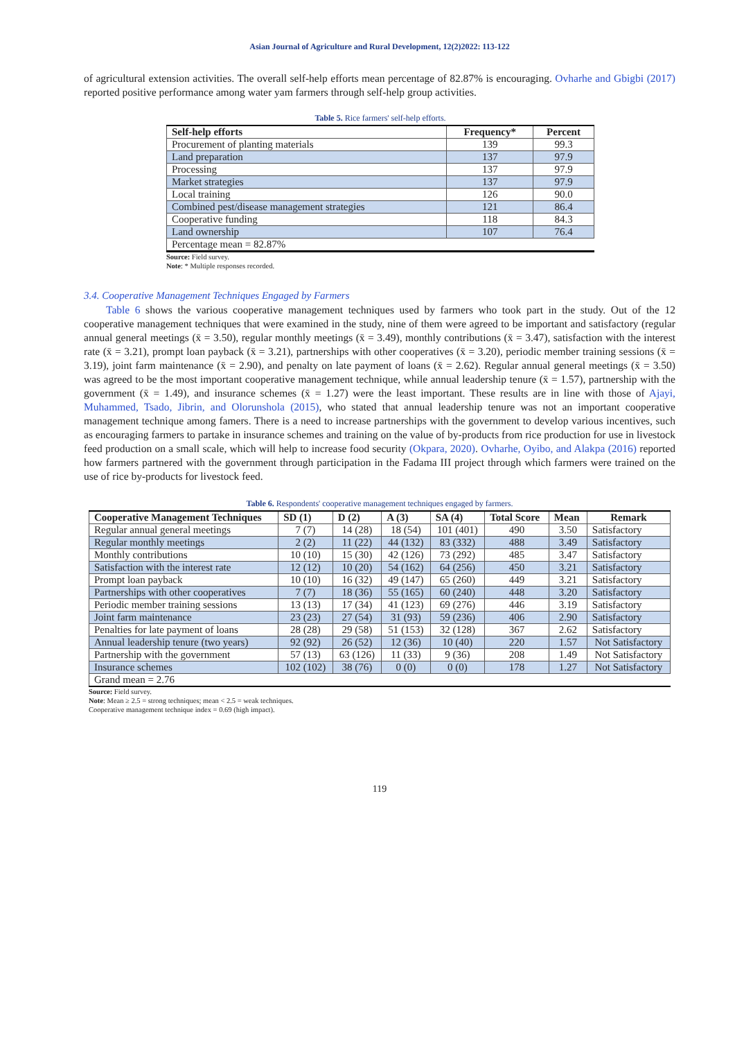Asian Journal of Agriculture and Rural Development, 12(2)2022: 113-122
of agricultural extension activities. The overall self-help efforts mean percentage of 82.87% is encouraging. Ovharhe and Gbigbi (2017) reported positive performance among water yam farmers through self-help group activities.
Table 5. Rice farmers' self-help efforts.
| Self-help efforts | Frequency* | Percent |
| --- | --- | --- |
| Procurement of planting materials | 139 | 99.3 |
| Land preparation | 137 | 97.9 |
| Processing | 137 | 97.9 |
| Market strategies | 137 | 97.9 |
| Local training | 126 | 90.0 |
| Combined pest/disease management strategies | 121 | 86.4 |
| Cooperative funding | 118 | 84.3 |
| Land ownership | 107 | 76.4 |
| Percentage mean = 82.87% | | |
Source: Field survey.
Note: * Multiple responses recorded.
3.4. Cooperative Management Techniques Engaged by Farmers
Table 6 shows the various cooperative management techniques used by farmers who took part in the study. Out of the 12 cooperative management techniques that were examined in the study, nine of them were agreed to be important and satisfactory (regular annual general meetings (x̄ = 3.50), regular monthly meetings (x̄ = 3.49), monthly contributions (x̄ = 3.47), satisfaction with the interest rate (x̄ = 3.21), prompt loan payback (x̄ = 3.21), partnerships with other cooperatives (x̄ = 3.20), periodic member training sessions (x̄ = 3.19), joint farm maintenance (x̄ = 2.90), and penalty on late payment of loans (x̄ = 2.62). Regular annual general meetings (x̄ = 3.50) was agreed to be the most important cooperative management technique, while annual leadership tenure (x̄ = 1.57), partnership with the government (x̄ = 1.49), and insurance schemes (x̄ = 1.27) were the least important. These results are in line with those of Ajayi, Muhammed, Tsado, Jibrin, and Olorunshola (2015), who stated that annual leadership tenure was not an important cooperative management technique among famers. There is a need to increase partnerships with the government to develop various incentives, such as encouraging farmers to partake in insurance schemes and training on the value of by-products from rice production for use in livestock feed production on a small scale, which will help to increase food security (Okpara, 2020). Ovharhe, Oyibo, and Alakpa (2016) reported how farmers partnered with the government through participation in the Fadama III project through which farmers were trained on the use of rice by-products for livestock feed.
Table 6. Respondents' cooperative management techniques engaged by farmers.
| Cooperative Management Techniques | SD (1) | D (2) | A (3) | SA (4) | Total Score | Mean | Remark |
| --- | --- | --- | --- | --- | --- | --- | --- |
| Regular annual general meetings | 7 (7) | 14 (28) | 18 (54) | 101 (401) | 490 | 3.50 | Satisfactory |
| Regular monthly meetings | 2 (2) | 11 (22) | 44 (132) | 83 (332) | 488 | 3.49 | Satisfactory |
| Monthly contributions | 10 (10) | 15 (30) | 42 (126) | 73 (292) | 485 | 3.47 | Satisfactory |
| Satisfaction with the interest rate | 12 (12) | 10 (20) | 54 (162) | 64 (256) | 450 | 3.21 | Satisfactory |
| Prompt loan payback | 10 (10) | 16 (32) | 49 (147) | 65 (260) | 449 | 3.21 | Satisfactory |
| Partnerships with other cooperatives | 7 (7) | 18 (36) | 55 (165) | 60 (240) | 448 | 3.20 | Satisfactory |
| Periodic member training sessions | 13 (13) | 17 (34) | 41 (123) | 69 (276) | 446 | 3.19 | Satisfactory |
| Joint farm maintenance | 23 (23) | 27 (54) | 31 (93) | 59 (236) | 406 | 2.90 | Satisfactory |
| Penalties for late payment of loans | 28 (28) | 29 (58) | 51 (153) | 32 (128) | 367 | 2.62 | Satisfactory |
| Annual leadership tenure (two years) | 92 (92) | 26 (52) | 12 (36) | 10 (40) | 220 | 1.57 | Not Satisfactory |
| Partnership with the government | 57 (13) | 63 (126) | 11 (33) | 9 (36) | 208 | 1.49 | Not Satisfactory |
| Insurance schemes | 102 (102) | 38 (76) | 0 (0) | 0 (0) | 178 | 1.27 | Not Satisfactory |
| Grand mean = 2.76 | | | | | | | |
Source: Field survey.
Note: Mean ≥ 2.5 = strong techniques; mean < 2.5 = weak techniques.
Cooperative management technique index = 0.69 (high impact).
119